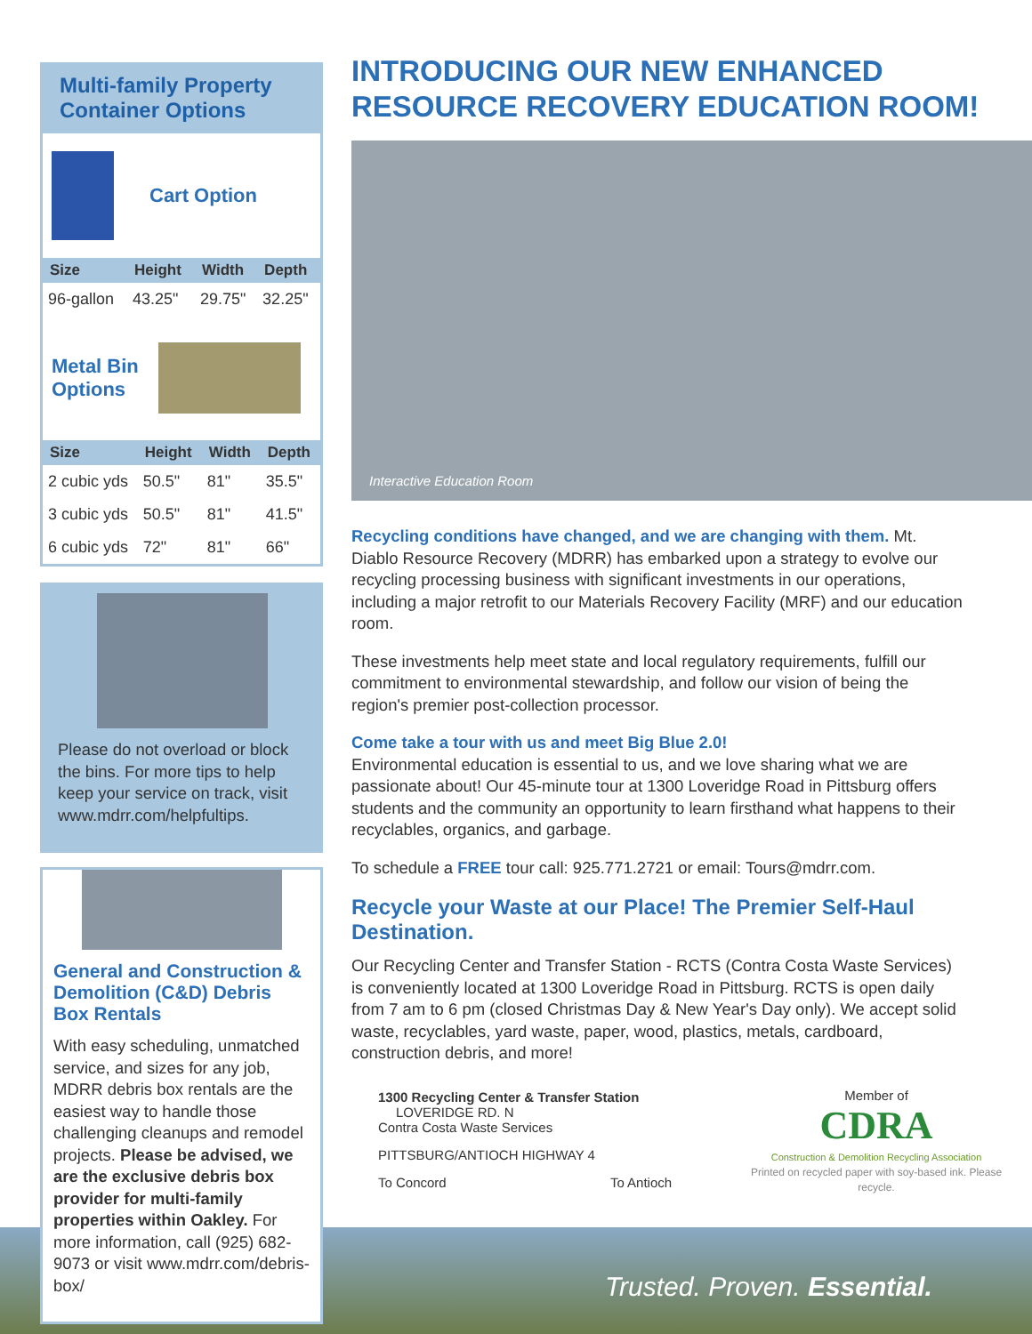Multi-family Property Container Options
Cart Option
| Size | Height | Width | Depth |
| --- | --- | --- | --- |
| 96-gallon | 43.25" | 29.75" | 32.25" |
Metal Bin Options
| Size | Height | Width | Depth |
| --- | --- | --- | --- |
| 2 cubic yds | 50.5" | 81" | 35.5" |
| 3 cubic yds | 50.5" | 81" | 41.5" |
| 6 cubic yds | 72" | 81" | 66" |
Please do not overload or block the bins. For more tips to help keep your service on track, visit www.mdrr.com/helpfultips.
General and Construction & Demolition (C&D) Debris Box Rentals
With easy scheduling, unmatched service, and sizes for any job, MDRR debris box rentals are the easiest way to handle those challenging cleanups and remodel projects. Please be advised, we are the exclusive debris box provider for multi-family properties within Oakley. For more information, call (925) 682-9073 or visit www.mdrr.com/debris-box/
INTRODUCING OUR NEW ENHANCED RESOURCE RECOVERY EDUCATION ROOM!
Interactive Education Room
Recycling conditions have changed, and we are changing with them. Mt. Diablo Resource Recovery (MDRR) has embarked upon a strategy to evolve our recycling processing business with significant investments in our operations, including a major retrofit to our Materials Recovery Facility (MRF) and our education room.
These investments help meet state and local regulatory requirements, fulfill our commitment to environmental stewardship, and follow our vision of being the region's premier post-collection processor.
Come take a tour with us and meet Big Blue 2.0!
Environmental education is essential to us, and we love sharing what we are passionate about! Our 45-minute tour at 1300 Loveridge Road in Pittsburg offers students and the community an opportunity to learn firsthand what happens to their recyclables, organics, and garbage.
To schedule a FREE tour call: 925.771.2721 or email: Tours@mdrr.com.
Recycle your Waste at our Place! The Premier Self-Haul Destination.
Our Recycling Center and Transfer Station - RCTS (Contra Costa Waste Services) is conveniently located at 1300 Loveridge Road in Pittsburg. RCTS is open daily from 7 am to 6 pm (closed Christmas Day & New Year's Day only). We accept solid waste, recyclables, yard waste, paper, wood, plastics, metals, cardboard, construction debris, and more!
1300 Recycling Center & Transfer Station LOVERIDGE RD. N
Contra Costa Waste Services
PITTSBURG/ANTIOCH HIGHWAY 4
To Concord To Antioch
Member of
CDRA
Construction & Demolition Recycling Association
Printed on recycled paper with soy-based ink. Please recycle.
Trusted. Proven. Essential.